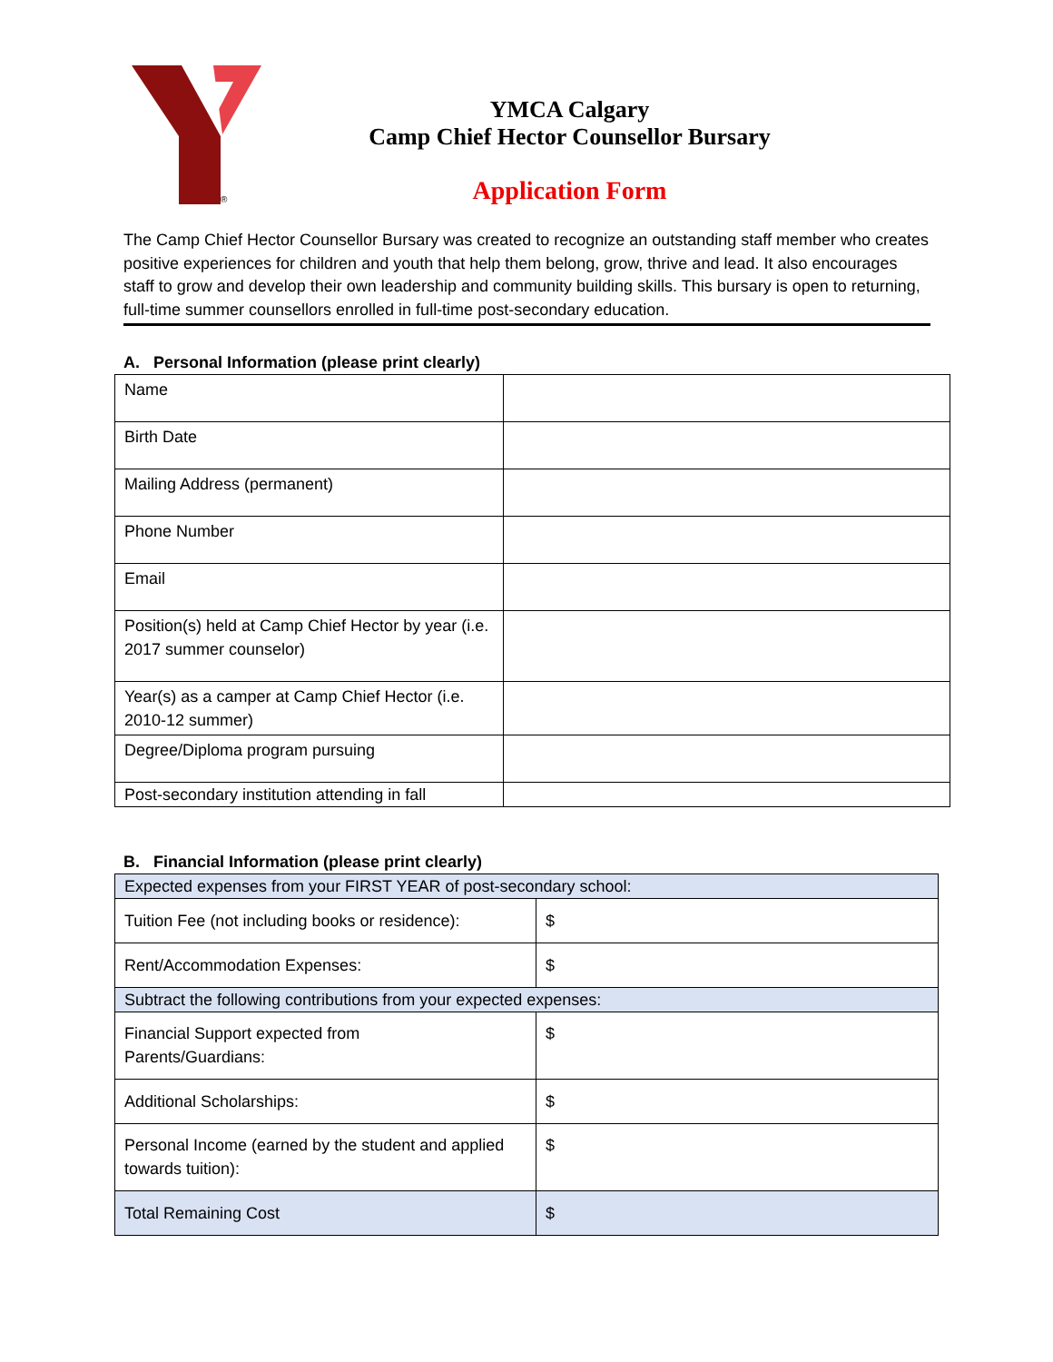®
YMCA Calgary
Camp Chief Hector Counsellor Bursary
Application Form
The Camp Chief Hector Counsellor Bursary was created to recognize an outstanding staff member who creates positive experiences for children and youth that help them belong, grow, thrive and lead. It also encourages staff to grow and develop their own leadership and community building skills. This bursary is open to returning, full-time summer counsellors enrolled in full-time post-secondary education.
A. Personal Information (please print clearly)
| Name | |
| Birth Date | |
| Mailing Address (permanent) | |
| Phone Number | |
| Email | |
| Position(s) held at Camp Chief Hector by year (i.e. 2017 summer counselor) | |
| Year(s) as a camper at Camp Chief Hector (i.e. 2010-12 summer) | |
| Degree/Diploma program pursuing | |
| Post-secondary institution attending in fall | |
B. Financial Information (please print clearly)
| Expected expenses from your FIRST YEAR of post-secondary school: | |
| Tuition Fee (not including books or residence): | $ |
| Rent/Accommodation Expenses: | $ |
| Subtract the following contributions from your expected expenses: | |
| Financial Support expected from Parents/Guardians: | $ |
| Additional Scholarships: | $ |
| Personal Income (earned by the student and applied towards tuition): | $ |
| Total Remaining Cost | $ |